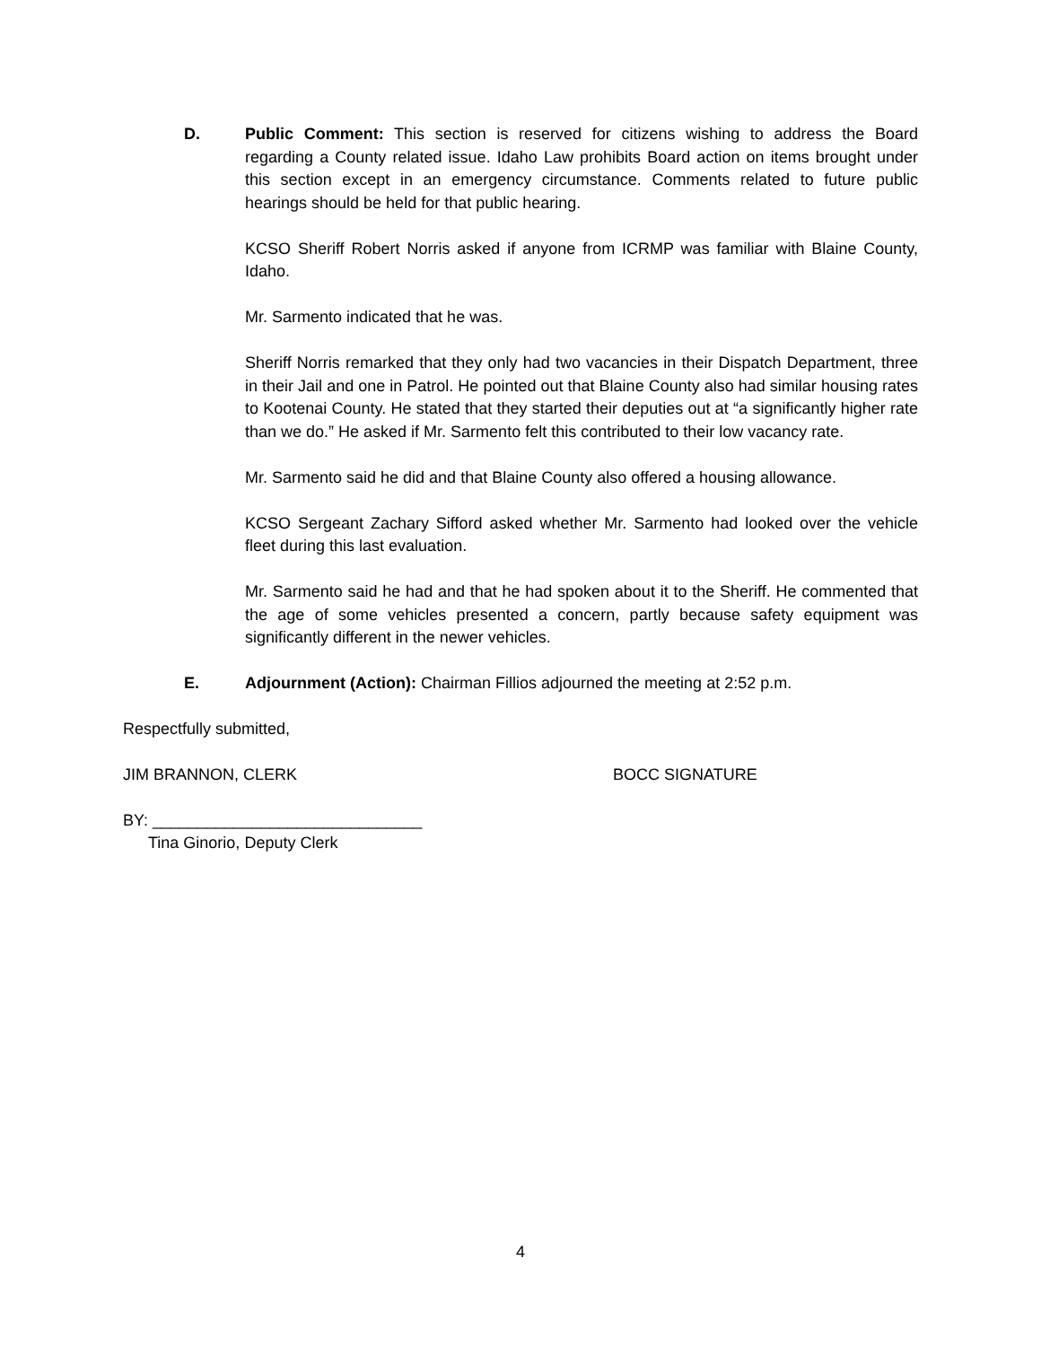D.
Public Comment: This section is reserved for citizens wishing to address the Board regarding a County related issue. Idaho Law prohibits Board action on items brought under this section except in an emergency circumstance. Comments related to future public hearings should be held for that public hearing.
KCSO Sheriff Robert Norris asked if anyone from ICRMP was familiar with Blaine County, Idaho.
Mr. Sarmento indicated that he was.
Sheriff Norris remarked that they only had two vacancies in their Dispatch Department, three in their Jail and one in Patrol. He pointed out that Blaine County also had similar housing rates to Kootenai County. He stated that they started their deputies out at “a significantly higher rate than we do.” He asked if Mr. Sarmento felt this contributed to their low vacancy rate.
Mr. Sarmento said he did and that Blaine County also offered a housing allowance.
KCSO Sergeant Zachary Sifford asked whether Mr. Sarmento had looked over the vehicle fleet during this last evaluation.
Mr. Sarmento said he had and that he had spoken about it to the Sheriff. He commented that the age of some vehicles presented a concern, partly because safety equipment was significantly different in the newer vehicles.
E.
Adjournment (Action): Chairman Fillios adjourned the meeting at 2:52 p.m.
Respectfully submitted,
JIM BRANNON, CLERK BOCC SIGNATURE
BY: ______________________________
Tina Ginorio, Deputy Clerk
4